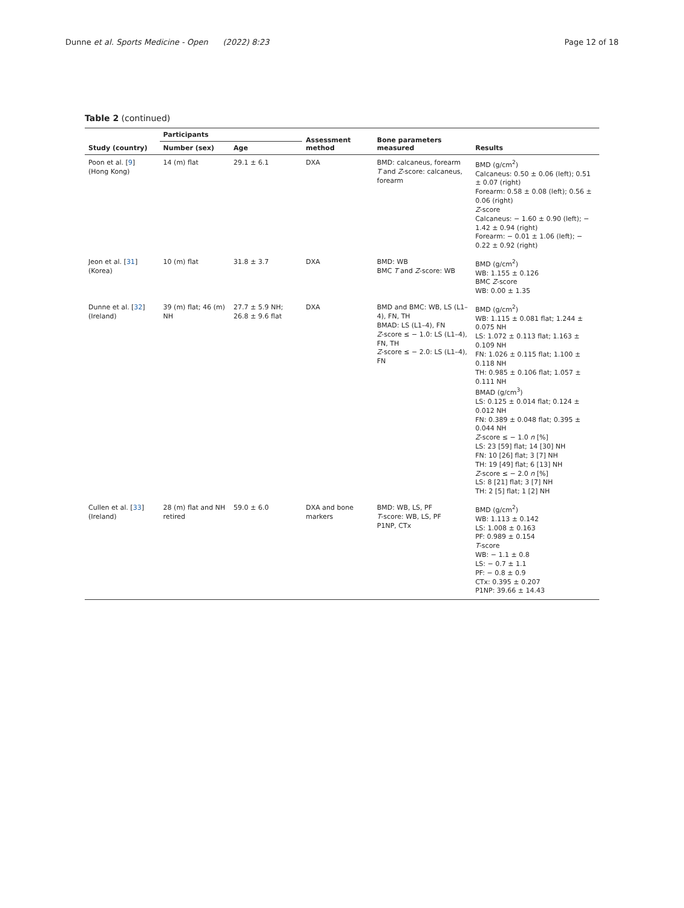Dunne et al. Sports Medicine - Open (2022) 8:23 Page 12 of 18
Table 2 (continued)
| Study (country) | Participants | | Assessment method | Bone parameters measured | Results |
| --- | --- | --- | --- | --- | --- |
| | Number (sex) | Age | | | |
| Poon et al. [ 9 ] (Hong Kong) | 14 (m) flat | 29.1 ± 6.1 | DXA | BMD: calcaneus, forearm T and Z -score: calcaneus, forearm | BMD (g/cm<sup>2</sup>) Calcaneus: 0.50 ± 0.06 (left); 0.51 ± 0.07 (right) Forearm: 0.58 ± 0.08 (left); 0.56 ± 0.06 (right) Z -score Calcaneus: − 1.60 ± 0.90 (left); − 1.42 ± 0.94 (right) Forearm: − 0.01 ± 1.06 (left); − 0.22 ± 0.92 (right) |
| Jeon et al. [ 31 ] (Korea) | 10 (m) flat | 31.8 ± 3.7 | DXA | BMD: WB BMC T and Z -score: WB | BMD (g/cm<sup>2</sup>) WB: 1.155 ± 0.126 BMC Z -score WB: 0.00 ± 1.35 |
| Dunne et al. [ 32 ] (Ireland) | 39 (m) flat; 46 (m) NH | 27.7 ± 5.9 NH; 26.8 ± 9.6 flat | DXA | BMD and BMC: WB, LS (L1–4), FN, TH BMAD: LS (L1–4), FN Z -score ≤ − 1.0: LS (L1–4), FN, TH Z -score ≤ − 2.0: LS (L1–4), FN | BMD (g/cm<sup>2</sup>) WB: 1.115 ± 0.081 flat; 1.244 ± 0.075 NH LS: 1.072 ± 0.113 flat; 1.163 ± 0.109 NH FN: 1.026 ± 0.115 flat; 1.100 ± 0.118 NH TH: 0.985 ± 0.106 flat; 1.057 ± 0.111 NH BMAD (g/cm<sup>3</sup>) LS: 0.125 ± 0.014 flat; 0.124 ± 0.012 NH FN: 0.389 ± 0.048 flat; 0.395 ± 0.044 NH Z -score ≤ − 1.0 n [%] LS: 23 [59] flat; 14 [30] NH FN: 10 [26] flat; 3 [7] NH TH: 19 [49] flat; 6 [13] NH Z -score ≤ − 2.0 n [%] LS: 8 [21] flat; 3 [7] NH TH: 2 [5] flat; 1 [2] NH |
| Cullen et al. [ 33 ] (Ireland) | 28 (m) flat and NH retired | 59.0 ± 6.0 | DXA and bone markers | BMD: WB, LS, PF T -score: WB, LS, PF P1NP, CTx | BMD (g/cm<sup>2</sup>) WB: 1.113 ± 0.142 LS: 1.008 ± 0.163 PF: 0.989 ± 0.154 T -score WB: − 1.1 ± 0.8 LS: − 0.7 ± 1.1 PF: − 0.8 ± 0.9 CTx: 0.395 ± 0.207 P1NP: 39.66 ± 14.43 |